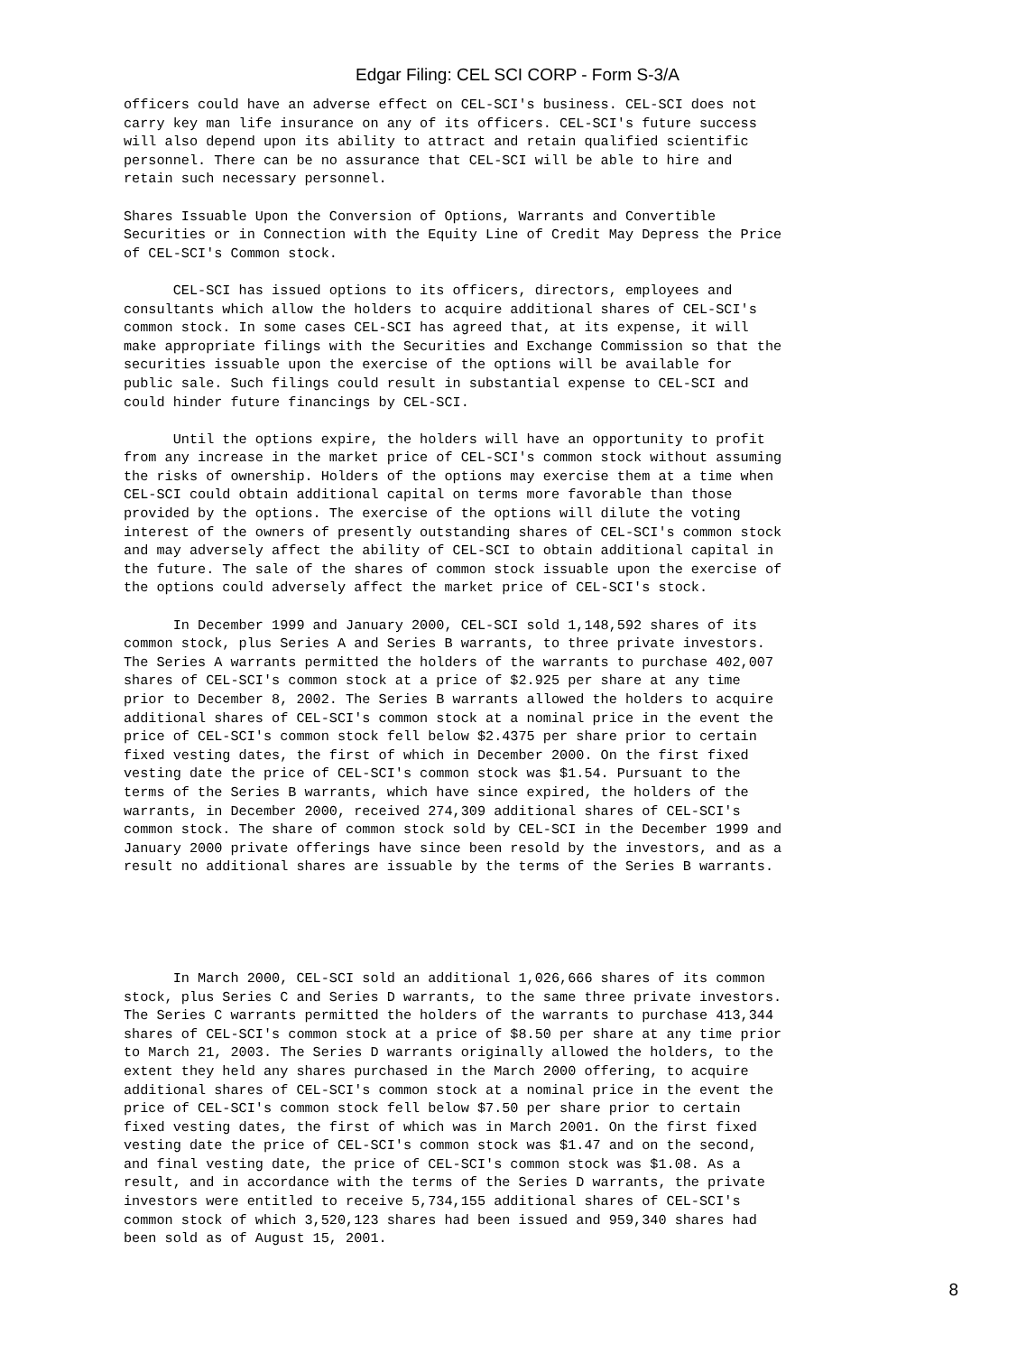Edgar Filing: CEL SCI CORP - Form S-3/A
officers could have an adverse effect on CEL-SCI's business. CEL-SCI does not
carry key man life insurance on any of its officers. CEL-SCI's future success
will also depend upon its ability to attract and retain qualified scientific
personnel. There can be no assurance that CEL-SCI will be able to hire and
retain such necessary personnel.

Shares Issuable Upon the Conversion of Options, Warrants and Convertible
Securities or in Connection with the Equity Line of Credit May Depress the Price
of CEL-SCI's Common stock.

      CEL-SCI has issued options to its officers, directors, employees and
consultants which allow the holders to acquire additional shares of CEL-SCI's
common stock. In some cases CEL-SCI has agreed that, at its expense, it will
make appropriate filings with the Securities and Exchange Commission so that the
securities issuable upon the exercise of the options will be available for
public sale. Such filings could result in substantial expense to CEL-SCI and
could hinder future financings by CEL-SCI.

      Until the options expire, the holders will have an opportunity to profit
from any increase in the market price of CEL-SCI's common stock without assuming
the risks of ownership. Holders of the options may exercise them at a time when
CEL-SCI could obtain additional capital on terms more favorable than those
provided by the options. The exercise of the options will dilute the voting
interest of the owners of presently outstanding shares of CEL-SCI's common stock
and may adversely affect the ability of CEL-SCI to obtain additional capital in
the future. The sale of the shares of common stock issuable upon the exercise of
the options could adversely affect the market price of CEL-SCI's stock.

      In December 1999 and January 2000, CEL-SCI sold 1,148,592 shares of its
common stock, plus Series A and Series B warrants, to three private investors.
The Series A warrants permitted the holders of the warrants to purchase 402,007
shares of CEL-SCI's common stock at a price of $2.925 per share at any time
prior to December 8, 2002. The Series B warrants allowed the holders to acquire
additional shares of CEL-SCI's common stock at a nominal price in the event the
price of CEL-SCI's common stock fell below $2.4375 per share prior to certain
fixed vesting dates, the first of which in December 2000. On the first fixed
vesting date the price of CEL-SCI's common stock was $1.54. Pursuant to the
terms of the Series B warrants, which have since expired, the holders of the
warrants, in December 2000, received 274,309 additional shares of CEL-SCI's
common stock. The share of common stock sold by CEL-SCI in the December 1999 and
January 2000 private offerings have since been resold by the investors, and as a
result no additional shares are issuable by the terms of the Series B warrants.
      In March 2000, CEL-SCI sold an additional 1,026,666 shares of its common
stock, plus Series C and Series D warrants, to the same three private investors.
The Series C warrants permitted the holders of the warrants to purchase 413,344
shares of CEL-SCI's common stock at a price of $8.50 per share at any time prior
to March 21, 2003. The Series D warrants originally allowed the holders, to the
extent they held any shares purchased in the March 2000 offering, to acquire
additional shares of CEL-SCI's common stock at a nominal price in the event the
price of CEL-SCI's common stock fell below $7.50 per share prior to certain
fixed vesting dates, the first of which was in March 2001. On the first fixed
vesting date the price of CEL-SCI's common stock was $1.47 and on the second,
and final vesting date, the price of CEL-SCI's common stock was $1.08. As a
result, and in accordance with the terms of the Series D warrants, the private
investors were entitled to receive 5,734,155 additional shares of CEL-SCI's
common stock of which 3,520,123 shares had been issued and 959,340 shares had
been sold as of August 15, 2001.
8